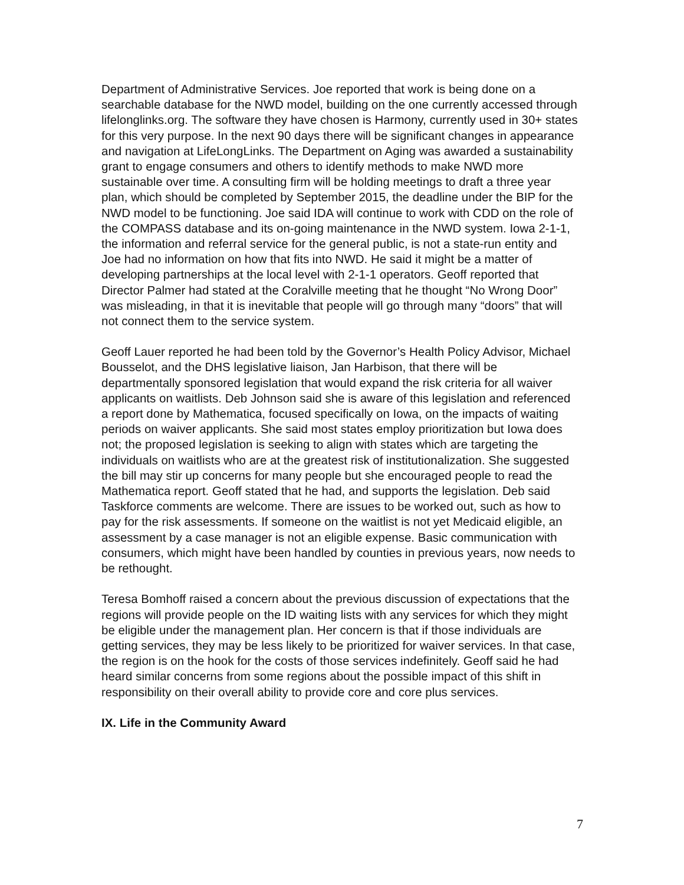Department of Administrative Services. Joe reported that work is being done on a searchable database for the NWD model, building on the one currently accessed through lifelonglinks.org. The software they have chosen is Harmony, currently used in 30+ states for this very purpose. In the next 90 days there will be significant changes in appearance and navigation at LifeLongLinks. The Department on Aging was awarded a sustainability grant to engage consumers and others to identify methods to make NWD more sustainable over time. A consulting firm will be holding meetings to draft a three year plan, which should be completed by September 2015, the deadline under the BIP for the NWD model to be functioning. Joe said IDA will continue to work with CDD on the role of the COMPASS database and its on-going maintenance in the NWD system. Iowa 2-1-1, the information and referral service for the general public, is not a state-run entity and Joe had no information on how that fits into NWD. He said it might be a matter of developing partnerships at the local level with 2-1-1 operators. Geoff reported that Director Palmer had stated at the Coralville meeting that he thought “No Wrong Door” was misleading, in that it is inevitable that people will go through many “doors” that will not connect them to the service system.
Geoff Lauer reported he had been told by the Governor’s Health Policy Advisor, Michael Bousselot, and the DHS legislative liaison, Jan Harbison, that there will be departmentally sponsored legislation that would expand the risk criteria for all waiver applicants on waitlists. Deb Johnson said she is aware of this legislation and referenced a report done by Mathematica, focused specifically on Iowa, on the impacts of waiting periods on waiver applicants. She said most states employ prioritization but Iowa does not; the proposed legislation is seeking to align with states which are targeting the individuals on waitlists who are at the greatest risk of institutionalization. She suggested the bill may stir up concerns for many people but she encouraged people to read the Mathematica report. Geoff stated that he had, and supports the legislation. Deb said Taskforce comments are welcome. There are issues to be worked out, such as how to pay for the risk assessments. If someone on the waitlist is not yet Medicaid eligible, an assessment by a case manager is not an eligible expense. Basic communication with consumers, which might have been handled by counties in previous years, now needs to be rethought.
Teresa Bomhoff raised a concern about the previous discussion of expectations that the regions will provide people on the ID waiting lists with any services for which they might be eligible under the management plan. Her concern is that if those individuals are getting services, they may be less likely to be prioritized for waiver services. In that case, the region is on the hook for the costs of those services indefinitely. Geoff said he had heard similar concerns from some regions about the possible impact of this shift in responsibility on their overall ability to provide core and core plus services.
IX. Life in the Community Award
7